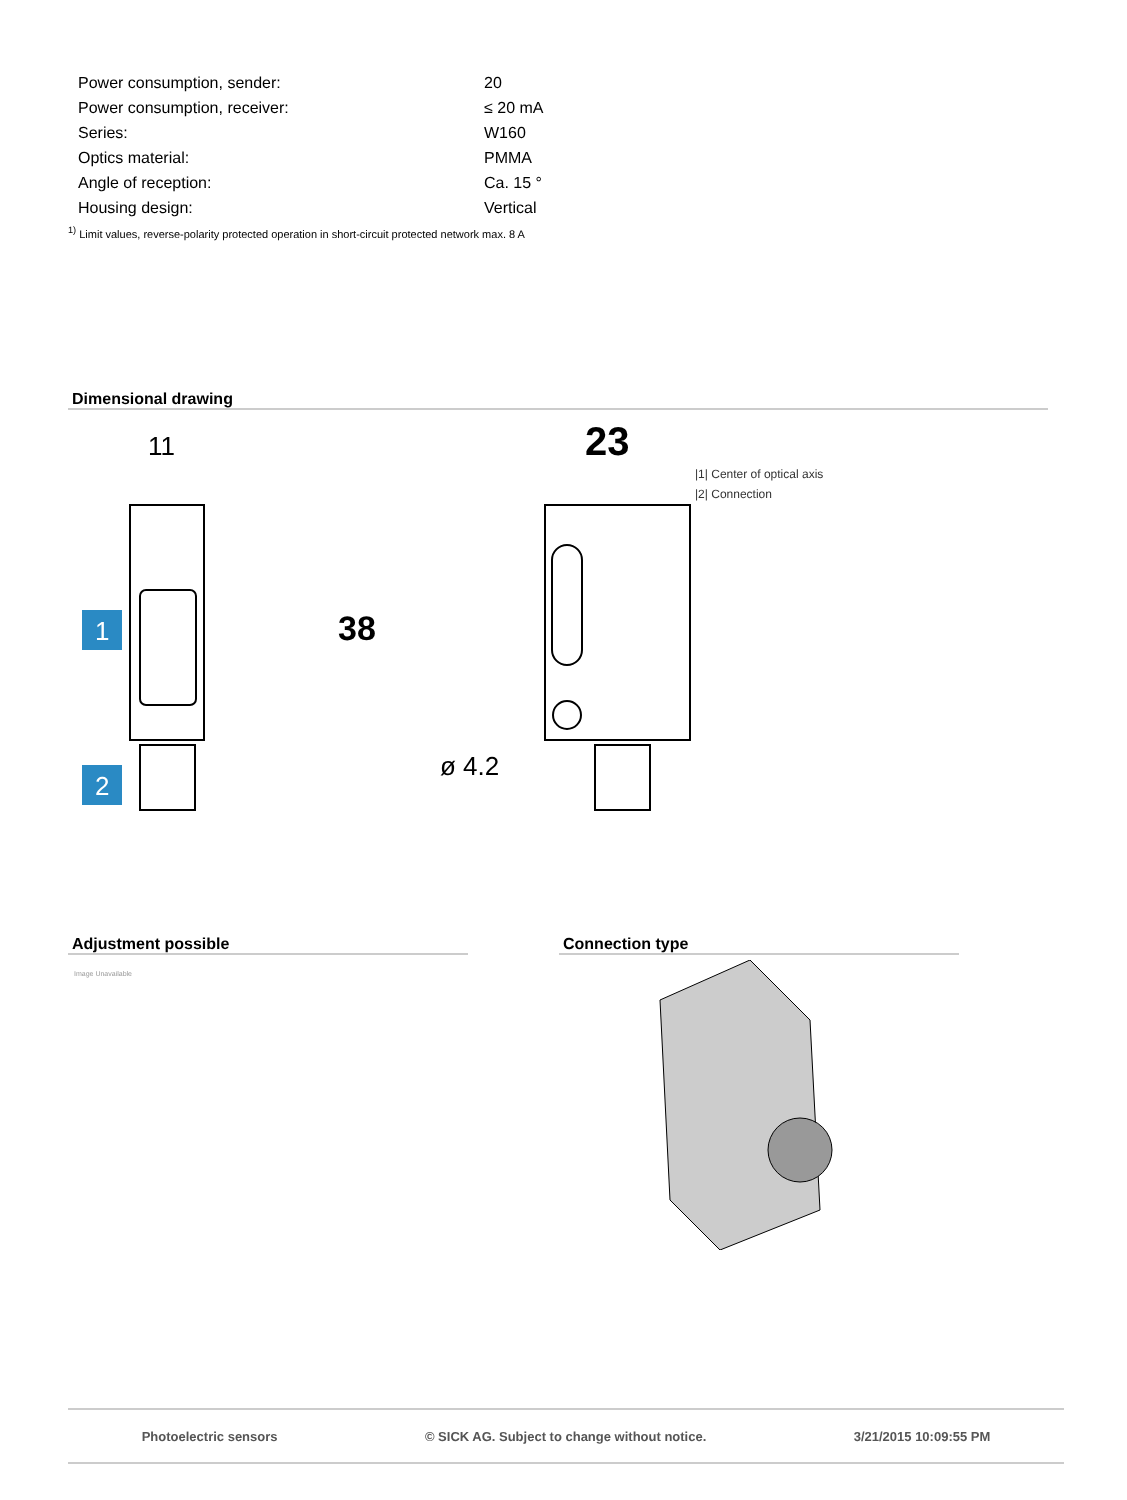| Power consumption, sender: | 20 |
| Power consumption, receiver: | ≤ 20 mA |
| Series: | W160 |
| Optics material: | PMMA |
| Angle of reception: | Ca. 15 ° |
| Housing design: | Vertical |
<sup>1)</sup> Limit values, reverse-polarity protected operation in short-circuit protected network max. 8 A
Dimensional drawing
11
23
38
ø 4.2
1
2
|1| Center of optical axis
|2| Connection
Adjustment possible
Image Unavailable
Connection type
Photoelectric sensors © SICK AG. Subject to change without notice. 3/21/2015 10:09:55 PM